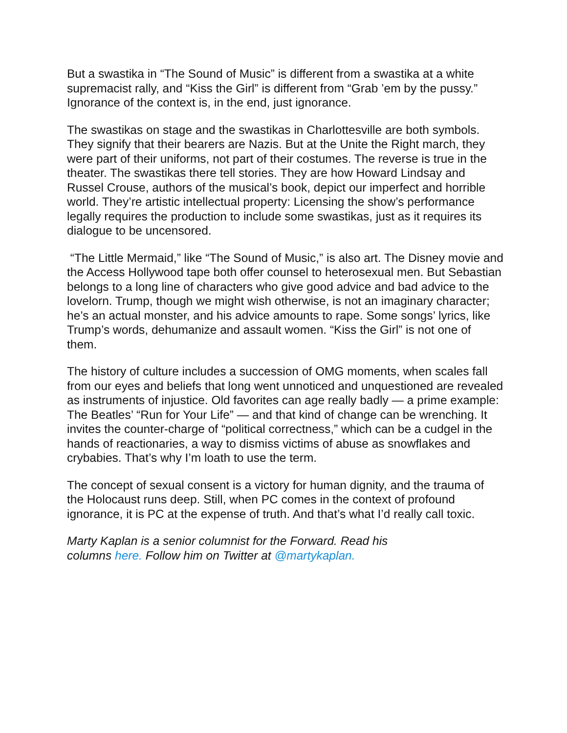But a swastika in “The Sound of Music” is different from a swastika at a white supremacist rally, and “Kiss the Girl” is different from “Grab ’em by the pussy.” Ignorance of the context is, in the end, just ignorance.
The swastikas on stage and the swastikas in Charlottesville are both symbols. They signify that their bearers are Nazis. But at the Unite the Right march, they were part of their uniforms, not part of their costumes. The reverse is true in the theater. The swastikas there tell stories. They are how Howard Lindsay and Russel Crouse, authors of the musical’s book, depict our imperfect and horrible world. They’re artistic intellectual property: Licensing the show’s performance legally requires the production to include some swastikas, just as it requires its dialogue to be uncensored.
“The Little Mermaid,” like “The Sound of Music,” is also art. The Disney movie and the Access Hollywood tape both offer counsel to heterosexual men. But Sebastian belongs to a long line of characters who give good advice and bad advice to the lovelorn. Trump, though we might wish otherwise, is not an imaginary character; he’s an actual monster, and his advice amounts to rape. Some songs’ lyrics, like Trump’s words, dehumanize and assault women. “Kiss the Girl” is not one of them.
The history of culture includes a succession of OMG moments, when scales fall from our eyes and beliefs that long went unnoticed and unquestioned are revealed as instruments of injustice. Old favorites can age really badly — a prime example: The Beatles’ “Run for Your Life” — and that kind of change can be wrenching. It invites the counter-charge of “political correctness,” which can be a cudgel in the hands of reactionaries, a way to dismiss victims of abuse as snowflakes and crybabies. That’s why I’m loath to use the term.
The concept of sexual consent is a victory for human dignity, and the trauma of the Holocaust runs deep. Still, when PC comes in the context of profound ignorance, it is PC at the expense of truth. And that’s what I’d really call toxic.
Marty Kaplan is a senior columnist for the Forward. Read his columns here. Follow him on Twitter at @martykaplan.